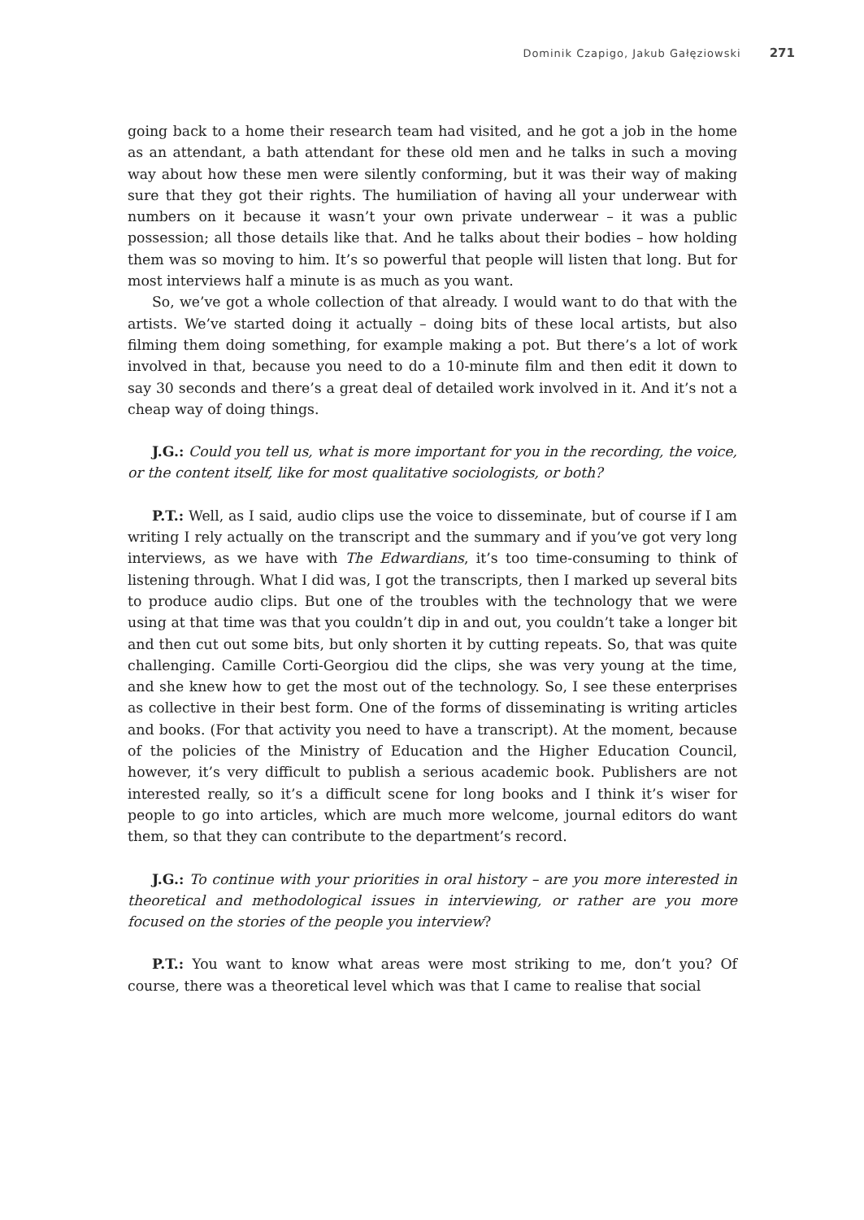Dominik Czapigo, Jakub Gałęziowski 271
going back to a home their research team had visited, and he got a job in the home as an attendant, a bath attendant for these old men and he talks in such a moving way about how these men were silently conforming, but it was their way of making sure that they got their rights. The humiliation of having all your underwear with numbers on it because it wasn’t your own private underwear – it was a public possession; all those details like that. And he talks about their bodies – how holding them was so moving to him. It’s so powerful that people will listen that long. But for most interviews half a minute is as much as you want.
So, we’ve got a whole collection of that already. I would want to do that with the artists. We’ve started doing it actually – doing bits of these local artists, but also filming them doing something, for example making a pot. But there’s a lot of work involved in that, because you need to do a 10-minute film and then edit it down to say 30 seconds and there’s a great deal of detailed work involved in it. And it’s not a cheap way of doing things.
J.G.: Could you tell us, what is more important for you in the recording, the voice, or the content itself, like for most qualitative sociologists, or both?
P.T.: Well, as I said, audio clips use the voice to disseminate, but of course if I am writing I rely actually on the transcript and the summary and if you’ve got very long interviews, as we have with The Edwardians, it’s too time-consuming to think of listening through. What I did was, I got the transcripts, then I marked up several bits to produce audio clips. But one of the troubles with the technology that we were using at that time was that you couldn’t dip in and out, you couldn’t take a longer bit and then cut out some bits, but only shorten it by cutting repeats. So, that was quite challenging. Camille Corti-Georgiou did the clips, she was very young at the time, and she knew how to get the most out of the technology. So, I see these enterprises as collective in their best form. One of the forms of disseminating is writing articles and books. (For that activity you need to have a transcript). At the moment, because of the policies of the Ministry of Education and the Higher Education Council, however, it’s very difficult to publish a serious academic book. Publishers are not interested really, so it’s a difficult scene for long books and I think it’s wiser for people to go into articles, which are much more welcome, journal editors do want them, so that they can contribute to the department’s record.
J.G.: To continue with your priorities in oral history – are you more interested in theoretical and methodological issues in interviewing, or rather are you more focused on the stories of the people you interview?
P.T.: You want to know what areas were most striking to me, don’t you? Of course, there was a theoretical level which was that I came to realise that social